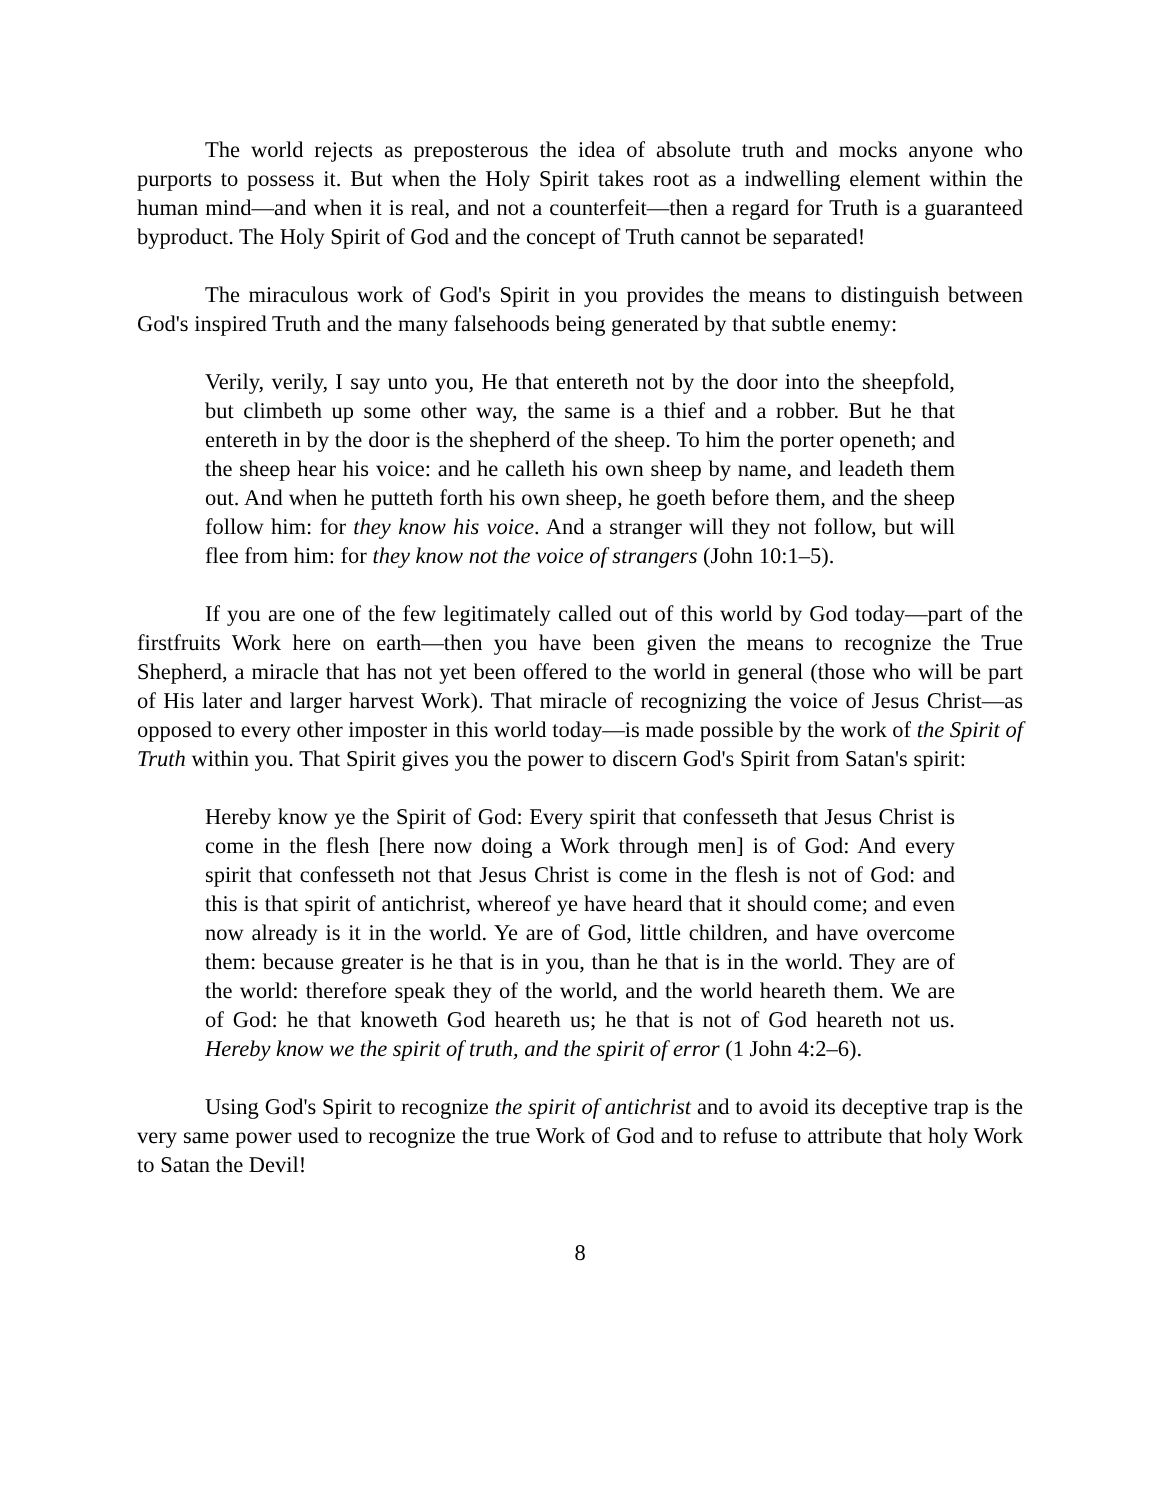The world rejects as preposterous the idea of absolute truth and mocks anyone who purports to possess it. But when the Holy Spirit takes root as a indwelling element within the human mind—and when it is real, and not a counterfeit—then a regard for Truth is a guaranteed byproduct. The Holy Spirit of God and the concept of Truth cannot be separated!
The miraculous work of God's Spirit in you provides the means to distinguish between God's inspired Truth and the many falsehoods being generated by that subtle enemy:
Verily, verily, I say unto you, He that entereth not by the door into the sheepfold, but climbeth up some other way, the same is a thief and a robber. But he that entereth in by the door is the shepherd of the sheep. To him the porter openeth; and the sheep hear his voice: and he calleth his own sheep by name, and leadeth them out. And when he putteth forth his own sheep, he goeth before them, and the sheep follow him: for they know his voice. And a stranger will they not follow, but will flee from him: for they know not the voice of strangers (John 10:1–5).
If you are one of the few legitimately called out of this world by God today—part of the firstfruits Work here on earth—then you have been given the means to recognize the True Shepherd, a miracle that has not yet been offered to the world in general (those who will be part of His later and larger harvest Work). That miracle of recognizing the voice of Jesus Christ—as opposed to every other imposter in this world today—is made possible by the work of the Spirit of Truth within you. That Spirit gives you the power to discern God's Spirit from Satan's spirit:
Hereby know ye the Spirit of God: Every spirit that confesseth that Jesus Christ is come in the flesh [here now doing a Work through men] is of God: And every spirit that confesseth not that Jesus Christ is come in the flesh is not of God: and this is that spirit of antichrist, whereof ye have heard that it should come; and even now already is it in the world. Ye are of God, little children, and have overcome them: because greater is he that is in you, than he that is in the world. They are of the world: therefore speak they of the world, and the world heareth them. We are of God: he that knoweth God heareth us; he that is not of God heareth not us. Hereby know we the spirit of truth, and the spirit of error (1 John 4:2–6).
Using God's Spirit to recognize the spirit of antichrist and to avoid its deceptive trap is the very same power used to recognize the true Work of God and to refuse to attribute that holy Work to Satan the Devil!
8